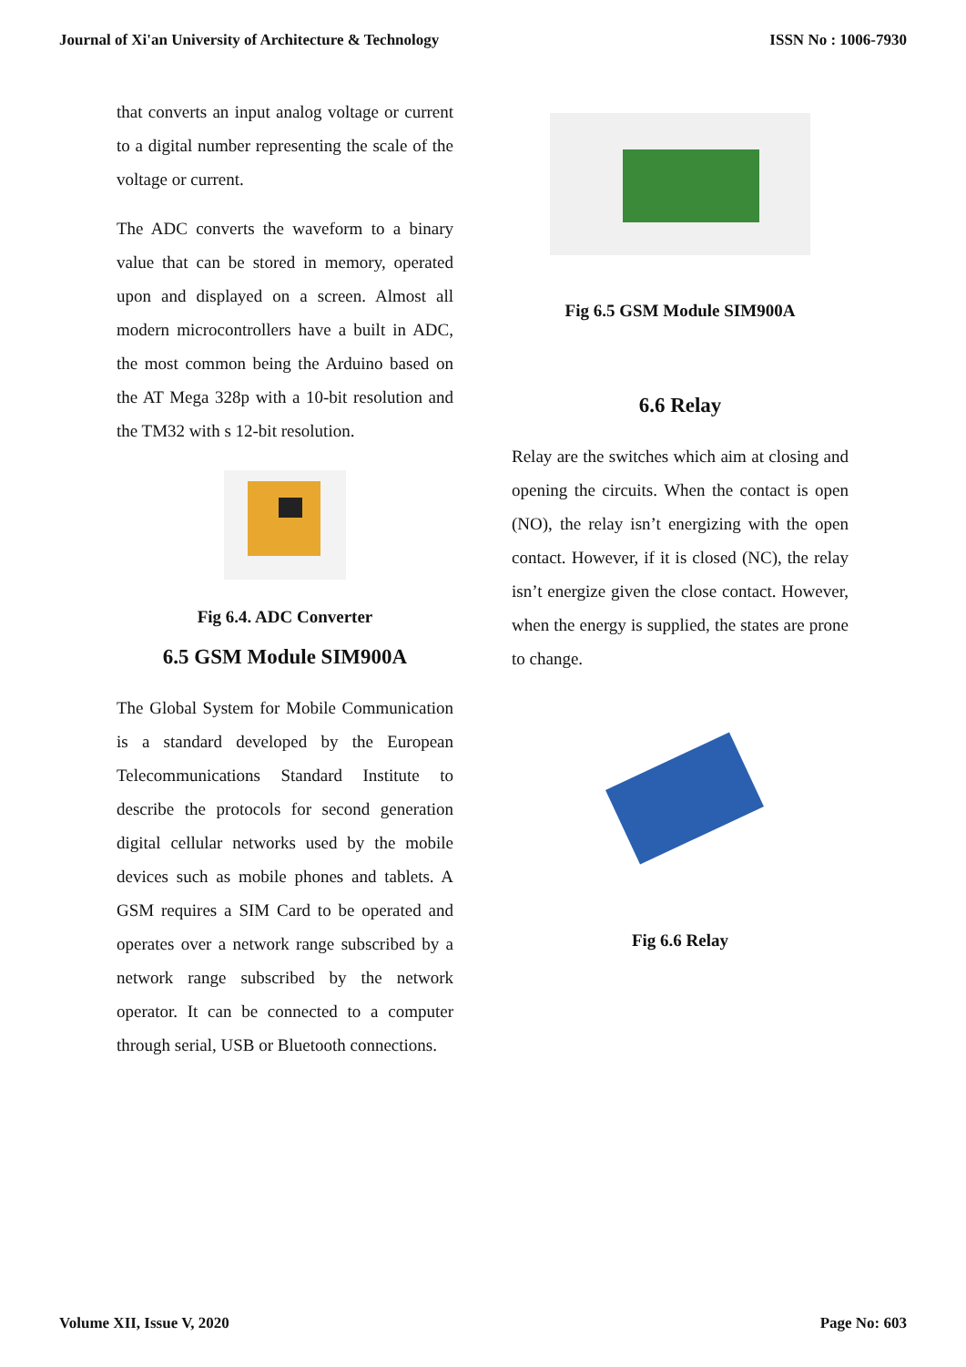Journal of Xi'an University of Architecture & Technology ISSN No : 1006-7930
that converts an input analog voltage or current to a digital number representing the scale of the voltage or current.
The ADC converts the waveform to a binary value that can be stored in memory, operated upon and displayed on a screen. Almost all modern microcontrollers have a built in ADC, the most common being the Arduino based on the AT Mega 328p with a 10-bit resolution and the TM32 with s 12-bit resolution.
Fig 6.4. ADC Converter
6.5 GSM Module SIM900A
The Global System for Mobile Communication is a standard developed by the European Telecommunications Standard Institute to describe the protocols for second generation digital cellular networks used by the mobile devices such as mobile phones and tablets. A GSM requires a SIM Card to be operated and operates over a network range subscribed by a network range subscribed by the network operator. It can be connected to a computer through serial, USB or Bluetooth connections.
Fig 6.5 GSM Module SIM900A
6.6 Relay
Relay are the switches which aim at closing and opening the circuits. When the contact is open (NO), the relay isn’t energizing with the open contact. However, if it is closed (NC), the relay isn’t energize given the close contact. However, when the energy is supplied, the states are prone to change.
Fig 6.6 Relay
Volume XII, Issue V, 2020 Page No: 603